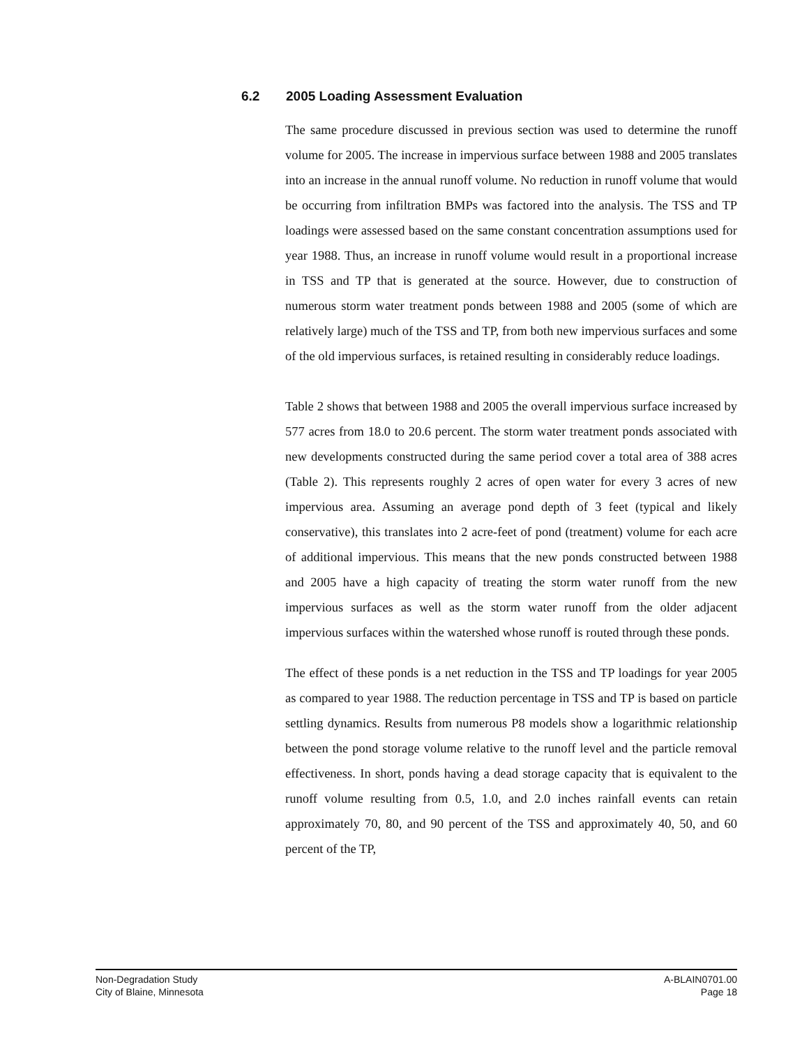6.2 2005 Loading Assessment Evaluation
The same procedure discussed in previous section was used to determine the runoff volume for 2005. The increase in impervious surface between 1988 and 2005 translates into an increase in the annual runoff volume. No reduction in runoff volume that would be occurring from infiltration BMPs was factored into the analysis. The TSS and TP loadings were assessed based on the same constant concentration assumptions used for year 1988. Thus, an increase in runoff volume would result in a proportional increase in TSS and TP that is generated at the source. However, due to construction of numerous storm water treatment ponds between 1988 and 2005 (some of which are relatively large) much of the TSS and TP, from both new impervious surfaces and some of the old impervious surfaces, is retained resulting in considerably reduce loadings.
Table 2 shows that between 1988 and 2005 the overall impervious surface increased by 577 acres from 18.0 to 20.6 percent. The storm water treatment ponds associated with new developments constructed during the same period cover a total area of 388 acres (Table 2). This represents roughly 2 acres of open water for every 3 acres of new impervious area. Assuming an average pond depth of 3 feet (typical and likely conservative), this translates into 2 acre-feet of pond (treatment) volume for each acre of additional impervious. This means that the new ponds constructed between 1988 and 2005 have a high capacity of treating the storm water runoff from the new impervious surfaces as well as the storm water runoff from the older adjacent impervious surfaces within the watershed whose runoff is routed through these ponds.
The effect of these ponds is a net reduction in the TSS and TP loadings for year 2005 as compared to year 1988. The reduction percentage in TSS and TP is based on particle settling dynamics. Results from numerous P8 models show a logarithmic relationship between the pond storage volume relative to the runoff level and the particle removal effectiveness. In short, ponds having a dead storage capacity that is equivalent to the runoff volume resulting from 0.5, 1.0, and 2.0 inches rainfall events can retain approximately 70, 80, and 90 percent of the TSS and approximately 40, 50, and 60 percent of the TP,
Non-Degradation Study
City of Blaine, Minnesota
A-BLAIN0701.00
Page 18